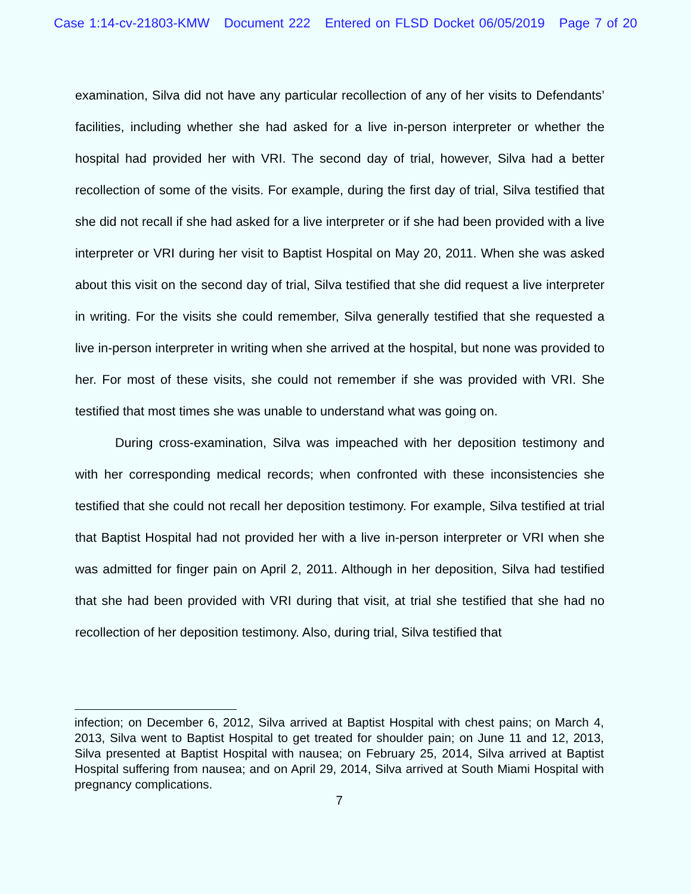Case 1:14-cv-21803-KMW Document 222 Entered on FLSD Docket 06/05/2019 Page 7 of 20
examination, Silva did not have any particular recollection of any of her visits to Defendants’ facilities, including whether she had asked for a live in-person interpreter or whether the hospital had provided her with VRI. The second day of trial, however, Silva had a better recollection of some of the visits. For example, during the first day of trial, Silva testified that she did not recall if she had asked for a live interpreter or if she had been provided with a live interpreter or VRI during her visit to Baptist Hospital on May 20, 2011. When she was asked about this visit on the second day of trial, Silva testified that she did request a live interpreter in writing. For the visits she could remember, Silva generally testified that she requested a live in-person interpreter in writing when she arrived at the hospital, but none was provided to her. For most of these visits, she could not remember if she was provided with VRI. She testified that most times she was unable to understand what was going on.
During cross-examination, Silva was impeached with her deposition testimony and with her corresponding medical records; when confronted with these inconsistencies she testified that she could not recall her deposition testimony. For example, Silva testified at trial that Baptist Hospital had not provided her with a live in-person interpreter or VRI when she was admitted for finger pain on April 2, 2011. Although in her deposition, Silva had testified that she had been provided with VRI during that visit, at trial she testified that she had no recollection of her deposition testimony. Also, during trial, Silva testified that
infection; on December 6, 2012, Silva arrived at Baptist Hospital with chest pains; on March 4, 2013, Silva went to Baptist Hospital to get treated for shoulder pain; on June 11 and 12, 2013, Silva presented at Baptist Hospital with nausea; on February 25, 2014, Silva arrived at Baptist Hospital suffering from nausea; and on April 29, 2014, Silva arrived at South Miami Hospital with pregnancy complications.
7